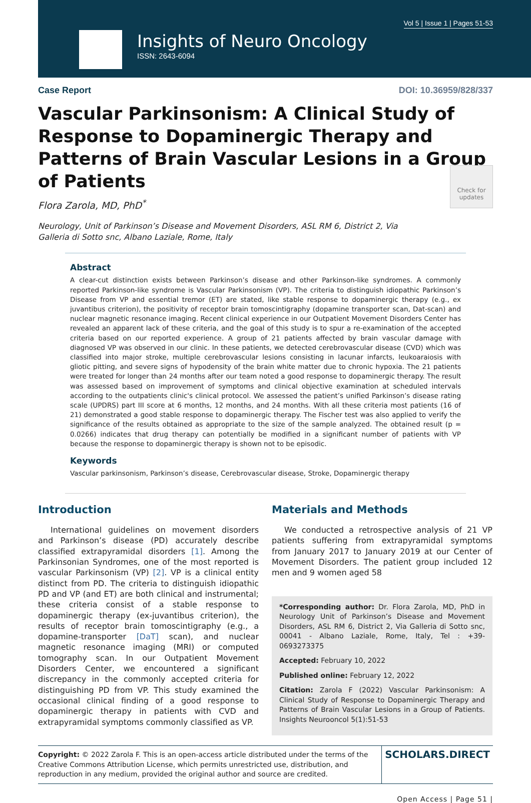Vol 5 | Issue 1 | Pages 51-53
Insights of Neuro Oncology
ISSN: 2643-6094
Case Report DOI: 10.36959/828/337
Vascular Parkinsonism: A Clinical Study of Response to Dopaminergic Therapy and Patterns of Brain Vascular Lesions in a Group of Patients
Flora Zarola, MD, PhD<sup>*</sup>
Neurology, Unit of Parkinson’s Disease and Movement Disorders, ASL RM 6, District 2, Via Galleria di Sotto snc, Albano Laziale, Rome, Italy
Check for updates
Abstract
A clear-cut distinction exists between Parkinson’s disease and other Parkinson-like syndromes. A commonly reported Parkinson-like syndrome is Vascular Parkinsonism (VP). The criteria to distinguish idiopathic Parkinson’s Disease from VP and essential tremor (ET) are stated, like stable response to dopaminergic therapy (e.g., ex juvantibus criterion), the positivity of receptor brain tomoscintigraphy (dopamine transporter scan, Dat-scan) and nuclear magnetic resonance imaging. Recent clinical experience in our Outpatient Movement Disorders Center has revealed an apparent lack of these criteria, and the goal of this study is to spur a re-examination of the accepted criteria based on our reported experience. A group of 21 patients affected by brain vascular damage with diagnosed VP was observed in our clinic. In these patients, we detected cerebrovascular disease (CVD) which was classified into major stroke, multiple cerebrovascular lesions consisting in lacunar infarcts, leukoaraiosis with gliotic pitting, and severe signs of hypodensity of the brain white matter due to chronic hypoxia. The 21 patients were treated for longer than 24 months after our team noted a good response to dopaminergic therapy. The result was assessed based on improvement of symptoms and clinical objective examination at scheduled intervals according to the outpatients clinic's clinical protocol. We assessed the patient’s unified Parkinson’s disease rating scale (UPDRS) part III score at 6 months, 12 months, and 24 months. With all these criteria most patients (16 of 21) demonstrated a good stable response to dopaminergic therapy. The Fischer test was also applied to verify the significance of the results obtained as appropriate to the size of the sample analyzed. The obtained result (p = 0.0266) indicates that drug therapy can potentially be modified in a significant number of patients with VP because the response to dopaminergic therapy is shown not to be episodic.
Keywords
Vascular parkinsonism, Parkinson’s disease, Cerebrovascular disease, Stroke, Dopaminergic therapy
Introduction
International guidelines on movement disorders and Parkinson’s disease (PD) accurately describe classified extrapyramidal disorders [1]. Among the Parkinsonian Syndromes, one of the most reported is vascular Parkinsonism (VP) [2]. VP is a clinical entity distinct from PD. The criteria to distinguish idiopathic PD and VP (and ET) are both clinical and instrumental; these criteria consist of a stable response to dopaminergic therapy (ex-juvantibus criterion), the results of receptor brain tomoscintigraphy (e.g., a dopamine-transporter [DaT] scan), and nuclear magnetic resonance imaging (MRI) or computed tomography scan. In our Outpatient Movement Disorders Center, we encountered a significant discrepancy in the commonly accepted criteria for distinguishing PD from VP. This study examined the occasional clinical finding of a good response to dopaminergic therapy in patients with CVD and extrapyramidal symptoms commonly classified as VP.
Materials and Methods
We conducted a retrospective analysis of 21 VP patients suffering from extrapyramidal symptoms from January 2017 to January 2019 at our Center of Movement Disorders. The patient group included 12 men and 9 women aged 58
*Corresponding author: Dr. Flora Zarola, MD, PhD in Neurology Unit of Parkinson’s Disease and Movement Disorders, ASL RM 6, District 2, Via Galleria di Sotto snc, 00041 - Albano Laziale, Rome, Italy, Tel : +39-0693273375
Accepted: February 10, 2022
Published online: February 12, 2022
Citation: Zarola F (2022) Vascular Parkinsonism: A Clinical Study of Response to Dopaminergic Therapy and Patterns of Brain Vascular Lesions in a Group of Patients. Insights Neurooncol 5(1):51-53
Copyright: © 2022 Zarola F. This is an open-access article distributed under the terms of the Creative Commons Attribution License, which permits unrestricted use, distribution, and reproduction in any medium, provided the original author and source are credited.
SCHOLARS.DIRECT
Open Access | Page 51 |